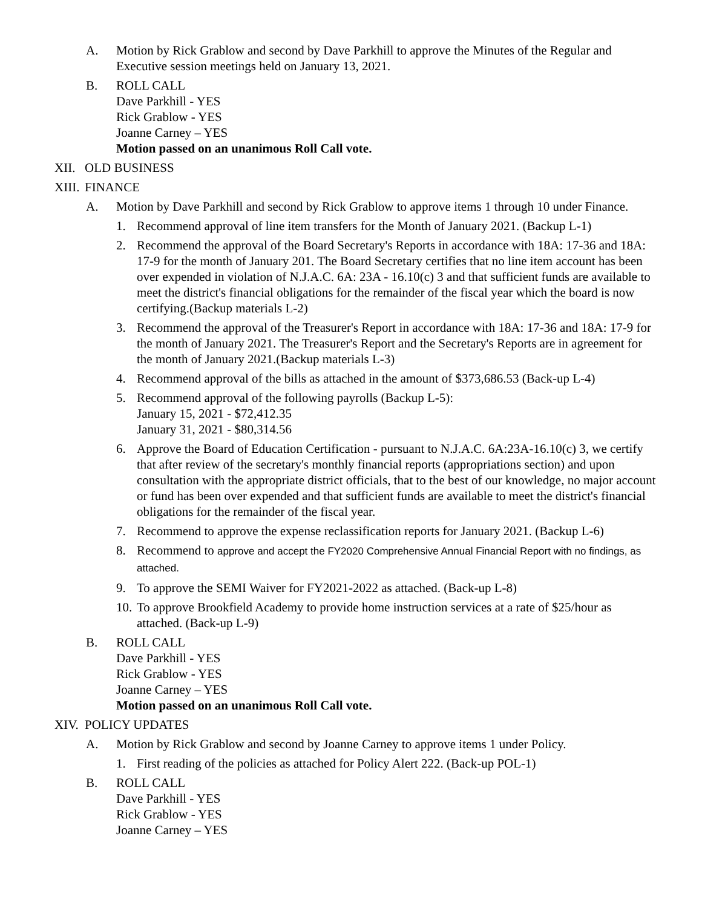A. Motion by Rick Grablow and second by Dave Parkhill to approve the Minutes of the Regular and Executive session meetings held on January 13, 2021.
B. ROLL CALL
Dave Parkhill - YES
Rick Grablow - YES
Joanne Carney – YES
Motion passed on an unanimous Roll Call vote.
XII.
OLD BUSINESS
XIII.
FINANCE
A. Motion by Dave Parkhill and second by Rick Grablow to approve items 1 through 10 under Finance.
1. Recommend approval of line item transfers for the Month of January 2021. (Backup L-1)
2. Recommend the approval of the Board Secretary's Reports in accordance with 18A: 17-36 and 18A: 17-9 for the month of January 201. The Board Secretary certifies that no line item account has been over expended in violation of N.J.A.C. 6A: 23A - 16.10(c) 3 and that sufficient funds are available to meet the district's financial obligations for the remainder of the fiscal year which the board is now certifying.(Backup materials L-2)
3. Recommend the approval of the Treasurer's Report in accordance with 18A: 17-36 and 18A: 17-9 for the month of January 2021. The Treasurer's Report and the Secretary's Reports are in agreement for the month of January 2021.(Backup materials L-3)
4. Recommend approval of the bills as attached in the amount of $373,686.53 (Back-up L-4)
5. Recommend approval of the following payrolls (Backup L-5):
January 15, 2021 - $72,412.35
January 31, 2021 - $80,314.56
6. Approve the Board of Education Certification - pursuant to N.J.A.C. 6A:23A-16.10(c) 3, we certify that after review of the secretary's monthly financial reports (appropriations section) and upon consultation with the appropriate district officials, that to the best of our knowledge, no major account or fund has been over expended and that sufficient funds are available to meet the district's financial obligations for the remainder of the fiscal year.
7. Recommend to approve the expense reclassification reports for January 2021. (Backup L-6)
8. Recommend to approve and accept the FY2020 Comprehensive Annual Financial Report with no findings, as attached.
9. To approve the SEMI Waiver for FY2021-2022 as attached. (Back-up L-8)
10.
To approve Brookfield Academy to provide home instruction services at a rate of $25/hour as attached. (Back-up L-9)
B. ROLL CALL
Dave Parkhill - YES
Rick Grablow - YES
Joanne Carney – YES
Motion passed on an unanimous Roll Call vote.
XIV.
POLICY UPDATES
A. Motion by Rick Grablow and second by Joanne Carney to approve items 1 under Policy.
1. First reading of the policies as attached for Policy Alert 222. (Back-up POL-1)
B. ROLL CALL
Dave Parkhill - YES
Rick Grablow - YES
Joanne Carney – YES